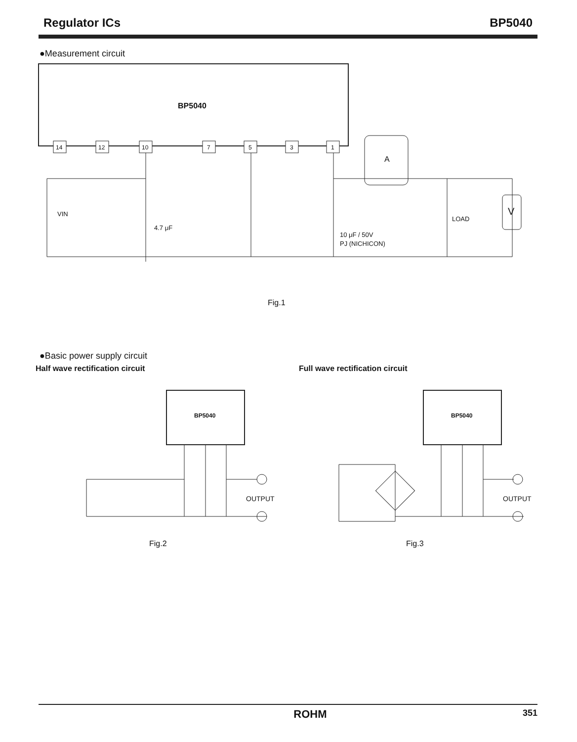Regulator ICs BP5040
●Measurement circuit
BP5040
14
12
10
7
5
3
1
A
V
VIN
4.7 μF
LOAD
10 μF / 50V
PJ (NICHICON)
Fig.1
●Basic power supply circuit
Half wave rectification circuit Full wave rectification circuit
BP5040
OUTPUT
Fig.2
BP5040
OUTPUT
Fig.3
ROHM 351